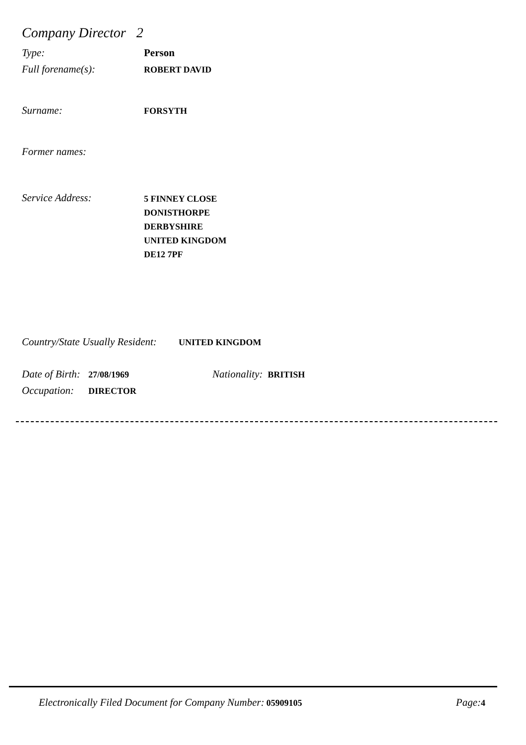Company Director 2
Type: Person
Full forename(s): ROBERT DAVID
Surname: FORSYTH
Former names:
Service Address: 5 FINNEY CLOSE
DONISTHORPE
DERBYSHIRE
UNITED KINGDOM
DE12 7PF
Country/State Usually Resident: UNITED KINGDOM
Date of Birth: 27/08/1969 Nationality: BRITISH
Occupation: DIRECTOR
Electronically Filed Document for Company Number: 05909105 Page: 4